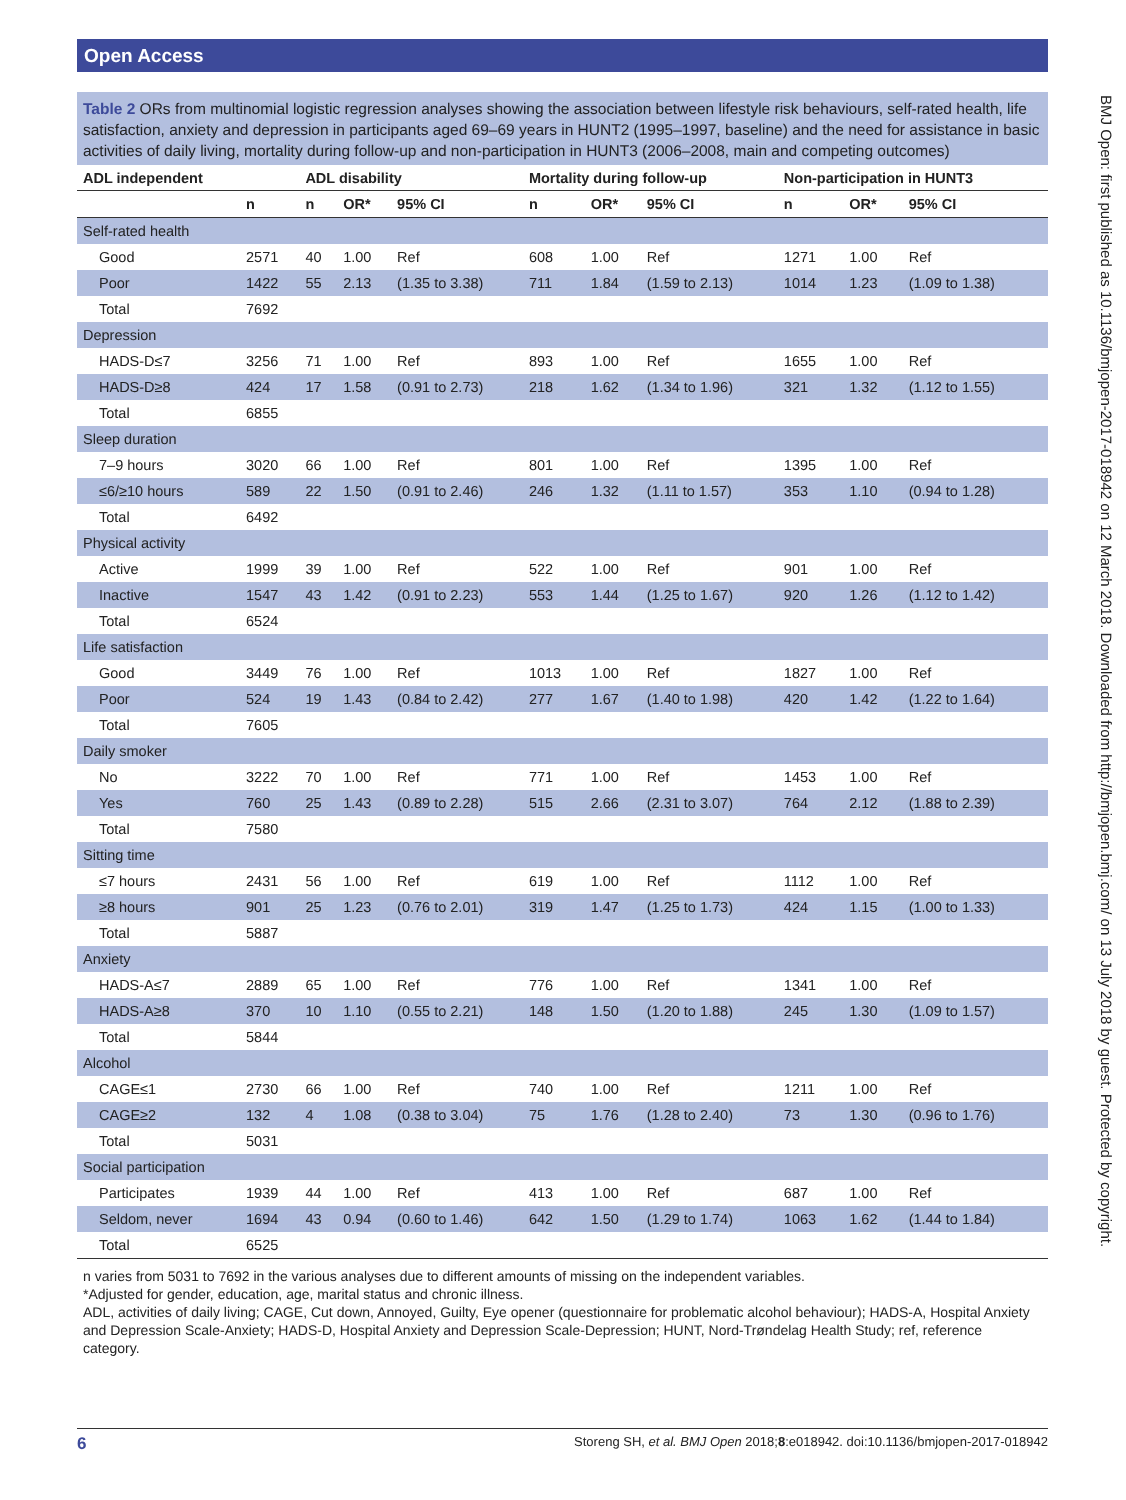Open Access
BMJ Open: first published as 10.1136/bmjopen-2017-018942 on 12 March 2018. Downloaded from http://bmjopen.bmj.com/ on 13 July 2018 by guest. Protected by copyright.
Table 2 ORs from multinomial logistic regression analyses showing the association between lifestyle risk behaviours, self-rated health, life satisfaction, anxiety and depression in participants aged 69–69 years in HUNT2 (1995–1997, baseline) and the need for assistance in basic activities of daily living, mortality during follow-up and non-participation in HUNT3 (2006–2008, main and competing outcomes)
| ADL independent | | ADL disability | | | Mortality during follow-up | | | Non-participation in HUNT3 | | |
| --- | --- | --- | --- | --- | --- | --- | --- | --- | --- | --- |
| | n | n | OR* | 95% CI | n | OR* | 95% CI | n | OR* | 95% CI |
| Self-rated health | | | | | | | | | | |
| Good | 2571 | 40 | 1.00 | Ref | 608 | 1.00 | Ref | 1271 | 1.00 | Ref |
| Poor | 1422 | 55 | 2.13 | (1.35 to 3.38) | 711 | 1.84 | (1.59 to 2.13) | 1014 | 1.23 | (1.09 to 1.38) |
| Total | 7692 | | | | | | | | | |
| Depression | | | | | | | | | | |
| HADS-D≤7 | 3256 | 71 | 1.00 | Ref | 893 | 1.00 | Ref | 1655 | 1.00 | Ref |
| HADS-D≥8 | 424 | 17 | 1.58 | (0.91 to 2.73) | 218 | 1.62 | (1.34 to 1.96) | 321 | 1.32 | (1.12 to 1.55) |
| Total | 6855 | | | | | | | | | |
| Sleep duration | | | | | | | | | | |
| 7–9 hours | 3020 | 66 | 1.00 | Ref | 801 | 1.00 | Ref | 1395 | 1.00 | Ref |
| ≤6/≥10 hours | 589 | 22 | 1.50 | (0.91 to 2.46) | 246 | 1.32 | (1.11 to 1.57) | 353 | 1.10 | (0.94 to 1.28) |
| Total | 6492 | | | | | | | | | |
| Physical activity | | | | | | | | | | |
| Active | 1999 | 39 | 1.00 | Ref | 522 | 1.00 | Ref | 901 | 1.00 | Ref |
| Inactive | 1547 | 43 | 1.42 | (0.91 to 2.23) | 553 | 1.44 | (1.25 to 1.67) | 920 | 1.26 | (1.12 to 1.42) |
| Total | 6524 | | | | | | | | | |
| Life satisfaction | | | | | | | | | | |
| Good | 3449 | 76 | 1.00 | Ref | 1013 | 1.00 | Ref | 1827 | 1.00 | Ref |
| Poor | 524 | 19 | 1.43 | (0.84 to 2.42) | 277 | 1.67 | (1.40 to 1.98) | 420 | 1.42 | (1.22 to 1.64) |
| Total | 7605 | | | | | | | | | |
| Daily smoker | | | | | | | | | | |
| No | 3222 | 70 | 1.00 | Ref | 771 | 1.00 | Ref | 1453 | 1.00 | Ref |
| Yes | 760 | 25 | 1.43 | (0.89 to 2.28) | 515 | 2.66 | (2.31 to 3.07) | 764 | 2.12 | (1.88 to 2.39) |
| Total | 7580 | | | | | | | | | |
| Sitting time | | | | | | | | | | |
| ≤7 hours | 2431 | 56 | 1.00 | Ref | 619 | 1.00 | Ref | 1112 | 1.00 | Ref |
| ≥8 hours | 901 | 25 | 1.23 | (0.76 to 2.01) | 319 | 1.47 | (1.25 to 1.73) | 424 | 1.15 | (1.00 to 1.33) |
| Total | 5887 | | | | | | | | | |
| Anxiety | | | | | | | | | | |
| HADS-A≤7 | 2889 | 65 | 1.00 | Ref | 776 | 1.00 | Ref | 1341 | 1.00 | Ref |
| HADS-A≥8 | 370 | 10 | 1.10 | (0.55 to 2.21) | 148 | 1.50 | (1.20 to 1.88) | 245 | 1.30 | (1.09 to 1.57) |
| Total | 5844 | | | | | | | | | |
| Alcohol | | | | | | | | | | |
| CAGE≤1 | 2730 | 66 | 1.00 | Ref | 740 | 1.00 | Ref | 1211 | 1.00 | Ref |
| CAGE≥2 | 132 | 4 | 1.08 | (0.38 to 3.04) | 75 | 1.76 | (1.28 to 2.40) | 73 | 1.30 | (0.96 to 1.76) |
| Total | 5031 | | | | | | | | | |
| Social participation | | | | | | | | | | |
| Participates | 1939 | 44 | 1.00 | Ref | 413 | 1.00 | Ref | 687 | 1.00 | Ref |
| Seldom, never | 1694 | 43 | 0.94 | (0.60 to 1.46) | 642 | 1.50 | (1.29 to 1.74) | 1063 | 1.62 | (1.44 to 1.84) |
| Total | 6525 | | | | | | | | | |
n varies from 5031 to 7692 in the various analyses due to different amounts of missing on the independent variables.
*Adjusted for gender, education, age, marital status and chronic illness.
ADL, activities of daily living; CAGE, Cut down, Annoyed, Guilty, Eye opener (questionnaire for problematic alcohol behaviour); HADS-A, Hospital Anxiety and Depression Scale-Anxiety; HADS-D, Hospital Anxiety and Depression Scale-Depression; HUNT, Nord-Trøndelag Health Study; ref, reference category.
6 Storeng SH, et al. BMJ Open 2018;8:e018942. doi:10.1136/bmjopen-2017-018942